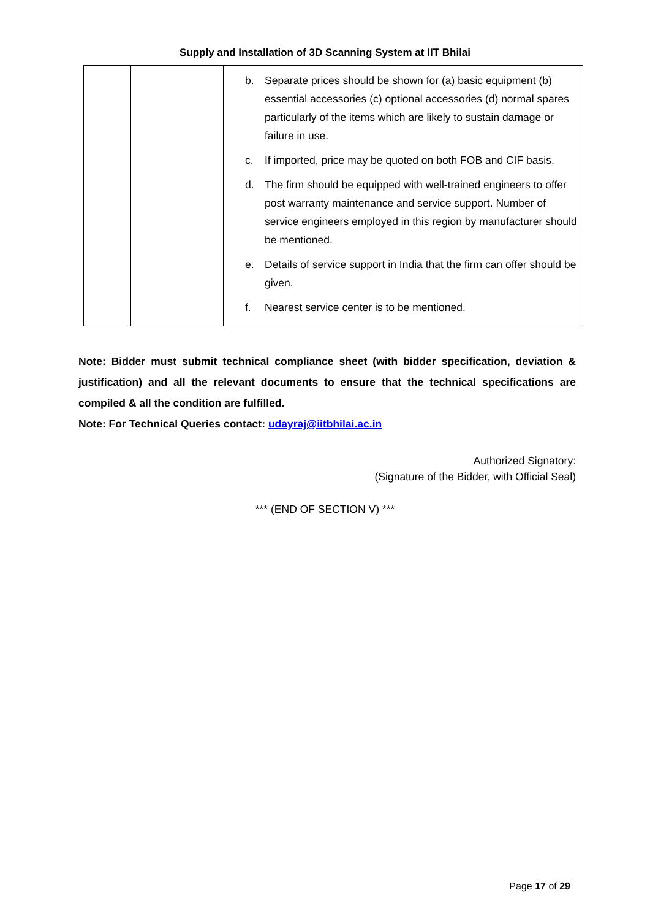Supply and Installation of 3D Scanning System at IIT Bhilai
| | | b. Separate prices should be shown for (a) basic equipment (b) essential accessories (c) optional accessories (d) normal spares particularly of the items which are likely to sustain damage or failure in use. c. If imported, price may be quoted on both FOB and CIF basis. d. The firm should be equipped with well-trained engineers to offer post warranty maintenance and service support. Number of service engineers employed in this region by manufacturer should be mentioned. e. Details of service support in India that the firm can offer should be given. f. Nearest service center is to be mentioned. |
Note: Bidder must submit technical compliance sheet (with bidder specification, deviation & justification) and all the relevant documents to ensure that the technical specifications are compiled & all the condition are fulfilled.
Note: For Technical Queries contact: udayraj@iitbhilai.ac.in
Authorized Signatory:
(Signature of the Bidder, with Official Seal)
*** (END OF SECTION V) ***
Page 17 of 29